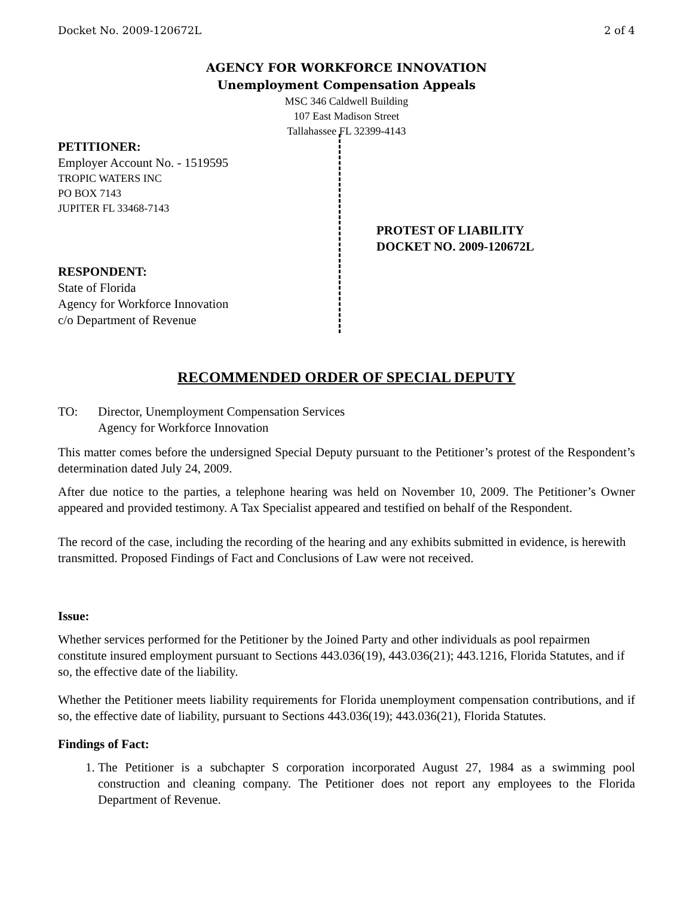Docket No. 2009-120672L 2 of 4
AGENCY FOR WORKFORCE INNOVATION
Unemployment Compensation Appeals
MSC 346 Caldwell Building
107 East Madison Street
Tallahassee FL 32399-4143
PETITIONER:
Employer Account No. - 1519595
TROPIC WATERS INC
PO BOX 7143
JUPITER FL 33468-7143
RESPONDENT:
State of Florida
Agency for Workforce Innovation
c/o Department of Revenue
PROTEST OF LIABILITY
DOCKET NO. 2009-120672L
RECOMMENDED ORDER OF SPECIAL DEPUTY
TO: Director, Unemployment Compensation Services
Agency for Workforce Innovation
This matter comes before the undersigned Special Deputy pursuant to the Petitioner’s protest of the Respondent’s determination dated July 24, 2009.
After due notice to the parties, a telephone hearing was held on November 10, 2009. The Petitioner’s Owner appeared and provided testimony. A Tax Specialist appeared and testified on behalf of the Respondent.
The record of the case, including the recording of the hearing and any exhibits submitted in evidence, is herewith transmitted. Proposed Findings of Fact and Conclusions of Law were not received.
Issue:
Whether services performed for the Petitioner by the Joined Party and other individuals as pool repairmen constitute insured employment pursuant to Sections 443.036(19), 443.036(21); 443.1216, Florida Statutes, and if so, the effective date of the liability.
Whether the Petitioner meets liability requirements for Florida unemployment compensation contributions, and if so, the effective date of liability, pursuant to Sections 443.036(19); 443.036(21), Florida Statutes.
Findings of Fact:
1. The Petitioner is a subchapter S corporation incorporated August 27, 1984 as a swimming pool construction and cleaning company. The Petitioner does not report any employees to the Florida Department of Revenue.